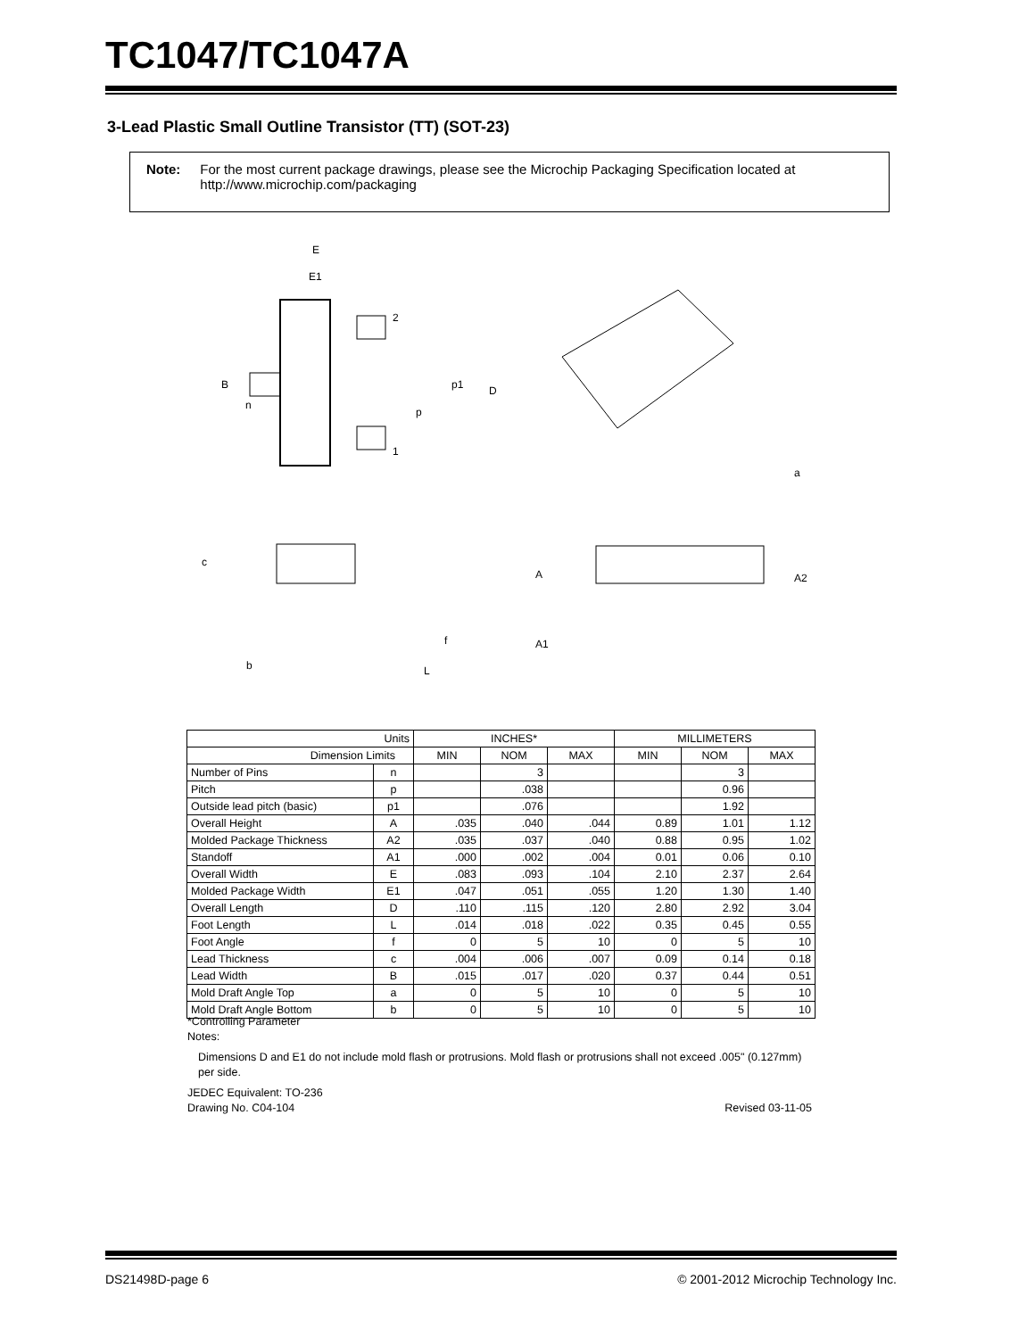TC1047/TC1047A
3-Lead Plastic Small Outline Transistor (TT) (SOT-23)
Note: For the most current package drawings, please see the Microchip Packaging Specification located at http://www.microchip.com/packaging
E
E1
2
B
n
p1
D
p
1
a
c
A
A2
f
A1
b
L
| Units | | INCHES* | | | MILLIMETERS | | |
| --- | --- | --- | --- | --- | --- | --- | --- |
| Dimension Limits | | MIN | NOM | MAX | MIN | NOM | MAX |
| Number of Pins | n | | 3 | | | 3 | |
| Pitch | p | | .038 | | | 0.96 | |
| Outside lead pitch (basic) | p1 | | .076 | | | 1.92 | |
| Overall Height | A | .035 | .040 | .044 | 0.89 | 1.01 | 1.12 |
| Molded Package Thickness | A2 | .035 | .037 | .040 | 0.88 | 0.95 | 1.02 |
| Standoff | A1 | .000 | .002 | .004 | 0.01 | 0.06 | 0.10 |
| Overall Width | E | .083 | .093 | .104 | 2.10 | 2.37 | 2.64 |
| Molded Package Width | E1 | .047 | .051 | .055 | 1.20 | 1.30 | 1.40 |
| Overall Length | D | .110 | .115 | .120 | 2.80 | 2.92 | 3.04 |
| Foot Length | L | .014 | .018 | .022 | 0.35 | 0.45 | 0.55 |
| Foot Angle | f | 0 | 5 | 10 | 0 | 5 | 10 |
| Lead Thickness | c | .004 | .006 | .007 | 0.09 | 0.14 | 0.18 |
| Lead Width | B | .015 | .017 | .020 | 0.37 | 0.44 | 0.51 |
| Mold Draft Angle Top | a | 0 | 5 | 10 | 0 | 5 | 10 |
| Mold Draft Angle Bottom | b | 0 | 5 | 10 | 0 | 5 | 10 |
*Controlling Parameter
Notes:
Dimensions D and E1 do not include mold flash or protrusions. Mold flash or protrusions shall not exceed .005" (0.127mm) per side.
JEDEC Equivalent: TO-236
Drawing No. C04-104 Revised 03-11-05
DS21498D-page 6
© 2001-2012 Microchip Technology Inc.